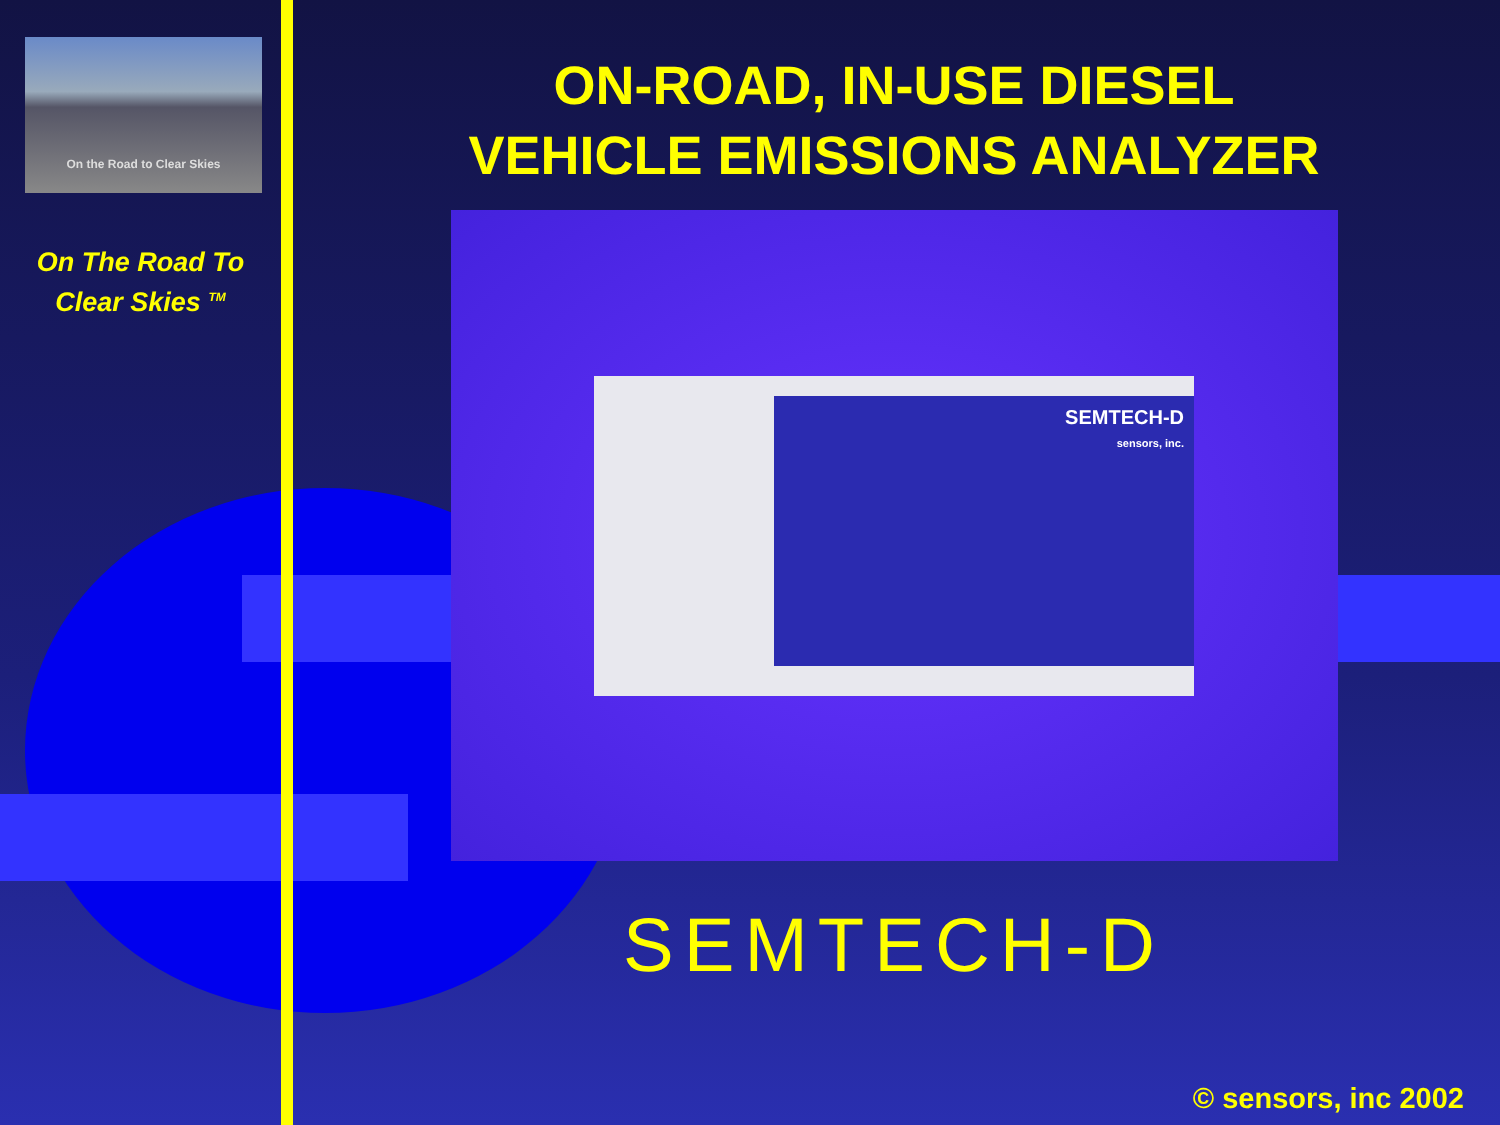On the Road to Clear Skies
On The Road To
Clear Skies <sup>TM</sup>
ON-ROAD, IN-USE DIESEL VEHICLE EMISSIONS ANALYZER
SEMTECH-D
sensors, inc.
SEMTECH-D
© sensors, inc 2002